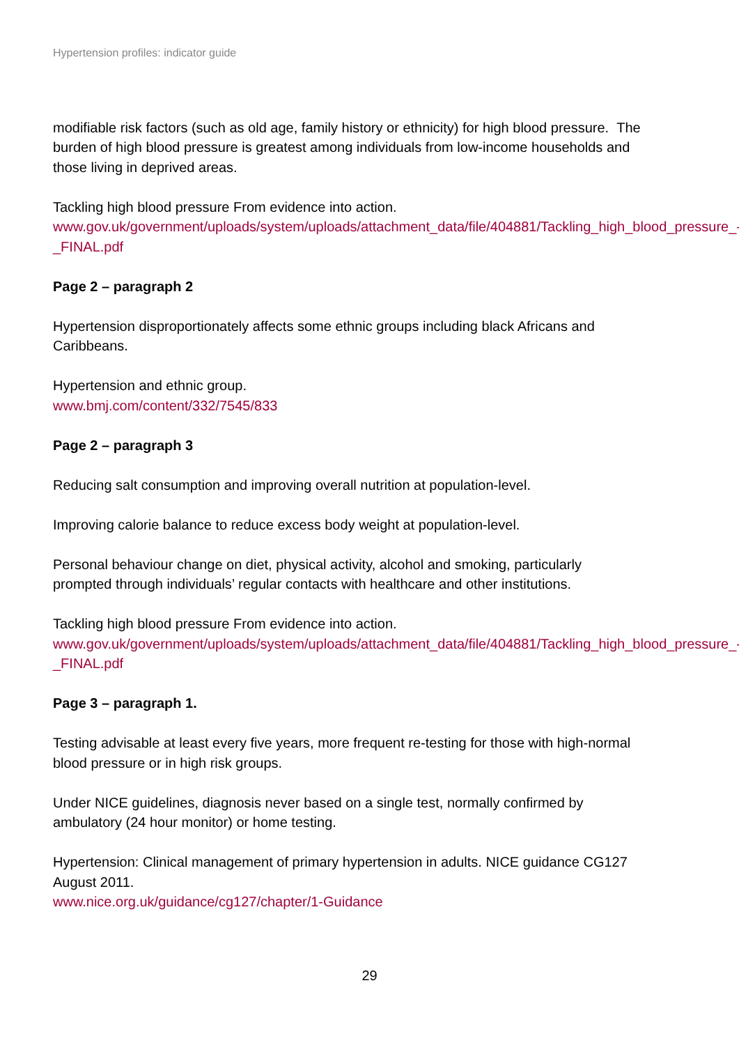Hypertension profiles: indicator guide
modifiable risk factors (such as old age, family history or ethnicity) for high blood pressure. The burden of high blood pressure is greatest among individuals from low-income households and those living in deprived areas.
Tackling high blood pressure From evidence into action.
www.gov.uk/government/uploads/system/uploads/attachment_data/file/404881/Tackling_high_blood_pressure_-_FINAL.pdf
Page 2 – paragraph 2
Hypertension disproportionately affects some ethnic groups including black Africans and Caribbeans.
Hypertension and ethnic group.
www.bmj.com/content/332/7545/833
Page 2 – paragraph 3
Reducing salt consumption and improving overall nutrition at population-level.
Improving calorie balance to reduce excess body weight at population-level.
Personal behaviour change on diet, physical activity, alcohol and smoking, particularly prompted through individuals’ regular contacts with healthcare and other institutions.
Tackling high blood pressure From evidence into action.
www.gov.uk/government/uploads/system/uploads/attachment_data/file/404881/Tackling_high_blood_pressure_-_FINAL.pdf
Page 3 – paragraph 1.
Testing advisable at least every five years, more frequent re-testing for those with high-normal blood pressure or in high risk groups.
Under NICE guidelines, diagnosis never based on a single test, normally confirmed by ambulatory (24 hour monitor) or home testing.
Hypertension: Clinical management of primary hypertension in adults. NICE guidance CG127 August 2011.
www.nice.org.uk/guidance/cg127/chapter/1-Guidance
29